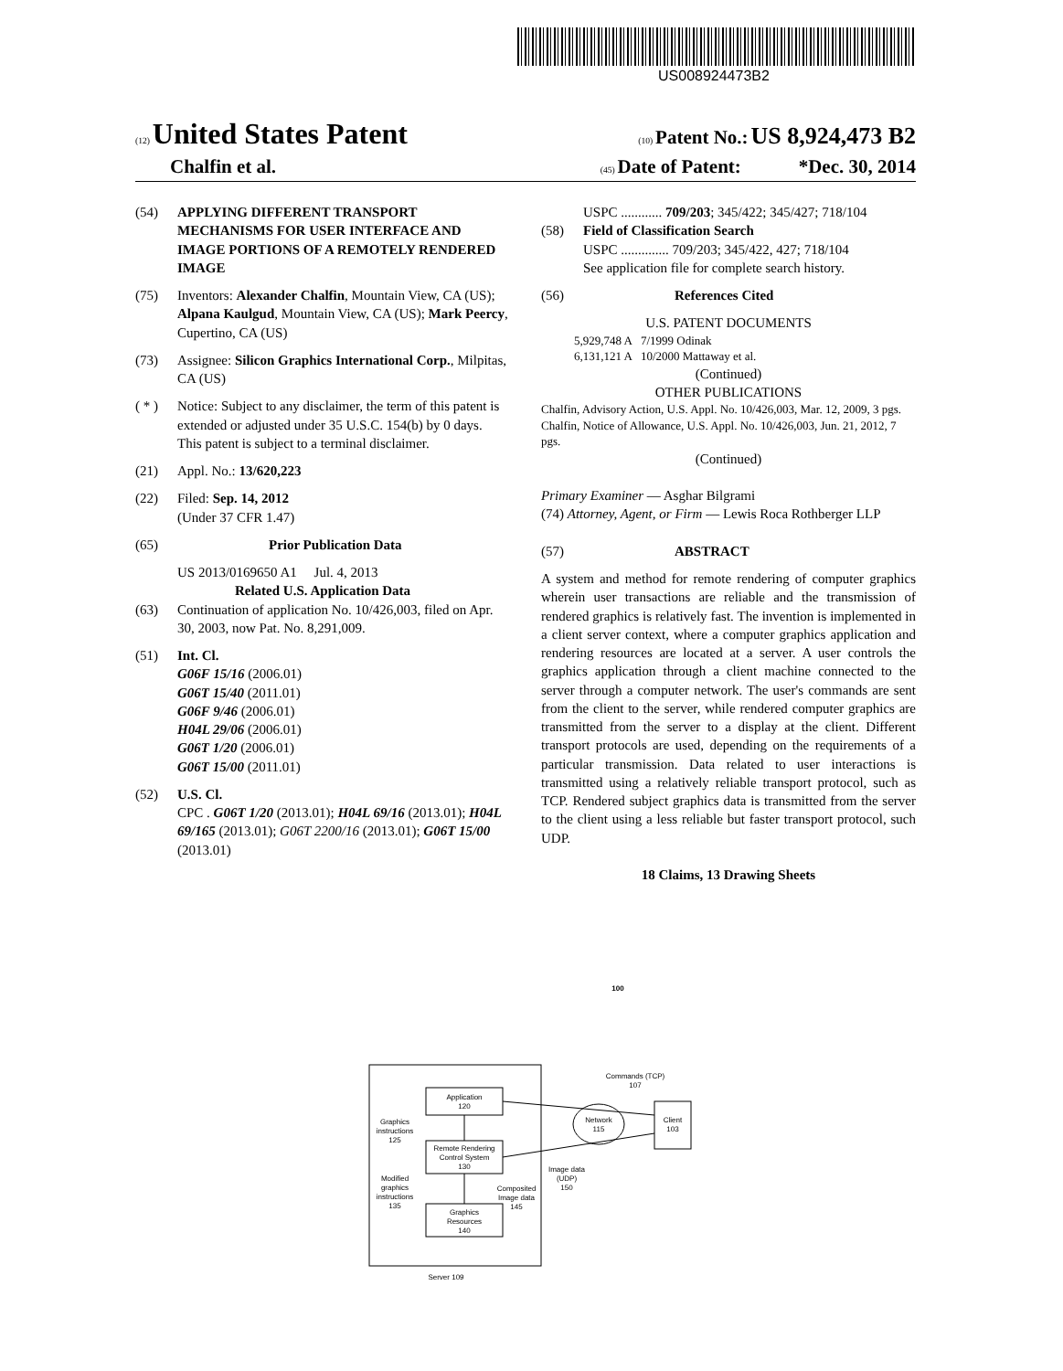US008924473B2
(12) United States Patent (10) Patent No.: US 8,924,473 B2
Chalfin et al. (45) Date of Patent: *Dec. 30, 2014
(54) APPLYING DIFFERENT TRANSPORT MECHANISMS FOR USER INTERFACE AND IMAGE PORTIONS OF A REMOTELY RENDERED IMAGE
(75) Inventors: Alexander Chalfin, Mountain View, CA (US); Alpana Kaulgud, Mountain View, CA (US); Mark Peercy, Cupertino, CA (US)
(73) Assignee: Silicon Graphics International Corp., Milpitas, CA (US)
( * ) Notice: Subject to any disclaimer, the term of this patent is extended or adjusted under 35 U.S.C. 154(b) by 0 days.
This patent is subject to a terminal disclaimer.
(21) Appl. No.: 13/620,223
(22) Filed: Sep. 14, 2012
(Under 37 CFR 1.47)
(65) Prior Publication Data
US 2013/0169650 A1 Jul. 4, 2013
Related U.S. Application Data
(63) Continuation of application No. 10/426,003, filed on Apr. 30, 2003, now Pat. No. 8,291,009.
(51) Int. Cl.
G06F 15/16 (2006.01)
G06T 15/40 (2011.01)
G06F 9/46 (2006.01)
H04L 29/06 (2006.01)
G06T 1/20 (2006.01)
G06T 15/00 (2011.01)
(52) U.S. Cl.
CPC . G06T 1/20 (2013.01); H04L 69/16 (2013.01); H04L 69/165 (2013.01); G06T 2200/16 (2013.01); G06T 15/00 (2013.01)
USPC ............ 709/203; 345/422; 345/427; 718/104
(58) Field of Classification Search
USPC .............. 709/203; 345/422, 427; 718/104
See application file for complete search history.
(56) References Cited
U.S. PATENT DOCUMENTS
5,929,748 A 7/1999 Odinak
6,131,121 A 10/2000 Mattaway et al.
(Continued)
OTHER PUBLICATIONS
Chalfin, Advisory Action, U.S. Appl. No. 10/426,003, Mar. 12, 2009, 3 pgs.
Chalfin, Notice of Allowance, U.S. Appl. No. 10/426,003, Jun. 21, 2012, 7 pgs.
(Continued)
Primary Examiner — Asghar Bilgrami
(74) Attorney, Agent, or Firm — Lewis Roca Rothberger LLP
(57) ABSTRACT
A system and method for remote rendering of computer graphics wherein user transactions are reliable and the transmission of rendered graphics is relatively fast. The invention is implemented in a client server context, where a computer graphics application and rendering resources are located at a server. A user controls the graphics application through a client machine connected to the server through a computer network. The user's commands are sent from the client to the server, while rendered computer graphics are transmitted from the server to a display at the client. Different transport protocols are used, depending on the requirements of a particular transmission. Data related to user interactions is transmitted using a relatively reliable transport protocol, such as TCP. Rendered subject graphics data is transmitted from the server to the client using a less reliable but faster transport protocol, such UDP.
18 Claims, 13 Drawing Sheets
100
Application
120
Remote Rendering
Control System
130
Graphics
Resources
140
Graphics
instructions
125
Modified
graphics
instructions
135
Composited
Image data
145
Network
115
Client
103
Commands (TCP)
107
Image data
(UDP)
150
Server 109